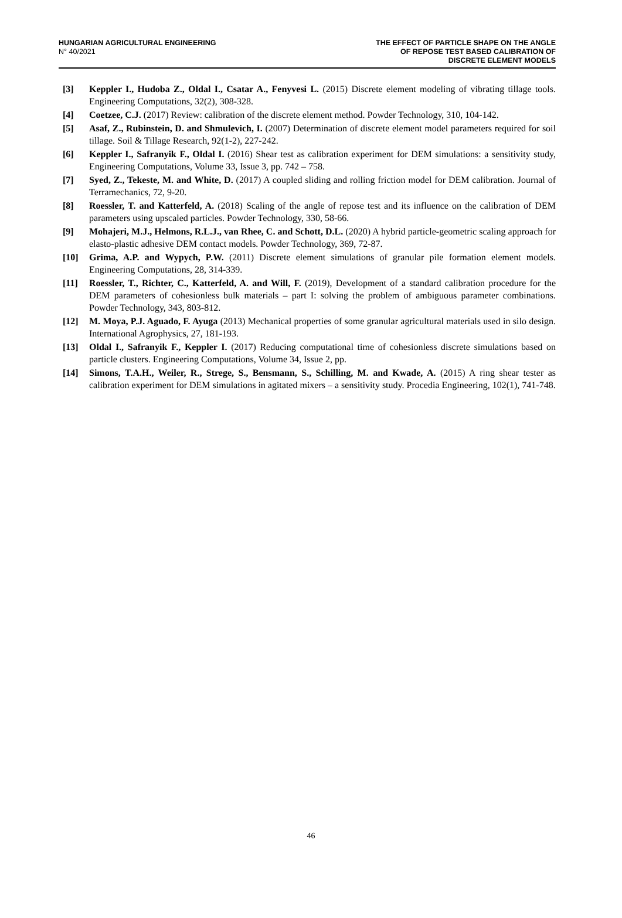HUNGARIAN AGRICULTURAL ENGINEERING
N° 40/2021
THE EFFECT OF PARTICLE SHAPE ON THE ANGLE
OF REPOSE TEST BASED CALIBRATION OF
DISCRETE ELEMENT MODELS
[3] Keppler I., Hudoba Z., Oldal I., Csatar A., Fenyvesi L. (2015) Discrete element modeling of vibrating tillage tools. Engineering Computations, 32(2), 308-328.
[4] Coetzee, C.J. (2017) Review: calibration of the discrete element method. Powder Technology, 310, 104-142.
[5] Asaf, Z., Rubinstein, D. and Shmulevich, I. (2007) Determination of discrete element model parameters required for soil tillage. Soil & Tillage Research, 92(1-2), 227-242.
[6] Keppler I., Safranyik F., Oldal I. (2016) Shear test as calibration experiment for DEM simulations: a sensitivity study, Engineering Computations, Volume 33, Issue 3, pp. 742 – 758.
[7] Syed, Z., Tekeste, M. and White, D. (2017) A coupled sliding and rolling friction model for DEM calibration. Journal of Terramechanics, 72, 9-20.
[8] Roessler, T. and Katterfeld, A. (2018) Scaling of the angle of repose test and its influence on the calibration of DEM parameters using upscaled particles. Powder Technology, 330, 58-66.
[9] Mohajeri, M.J., Helmons, R.L.J., van Rhee, C. and Schott, D.L. (2020) A hybrid particle-geometric scaling approach for elasto-plastic adhesive DEM contact models. Powder Technology, 369, 72-87.
[10] Grima, A.P. and Wypych, P.W. (2011) Discrete element simulations of granular pile formation element models. Engineering Computations, 28, 314-339.
[11] Roessler, T., Richter, C., Katterfeld, A. and Will, F. (2019), Development of a standard calibration procedure for the DEM parameters of cohesionless bulk materials – part I: solving the problem of ambiguous parameter combinations. Powder Technology, 343, 803-812.
[12] M. Moya, P.J. Aguado, F. Ayuga (2013) Mechanical properties of some granular agricultural materials used in silo design. International Agrophysics, 27, 181-193.
[13] Oldal I., Safranyik F., Keppler I. (2017) Reducing computational time of cohesionless discrete simulations based on particle clusters. Engineering Computations, Volume 34, Issue 2, pp.
[14] Simons, T.A.H., Weiler, R., Strege, S., Bensmann, S., Schilling, M. and Kwade, A. (2015) A ring shear tester as calibration experiment for DEM simulations in agitated mixers – a sensitivity study. Procedia Engineering, 102(1), 741-748.
46